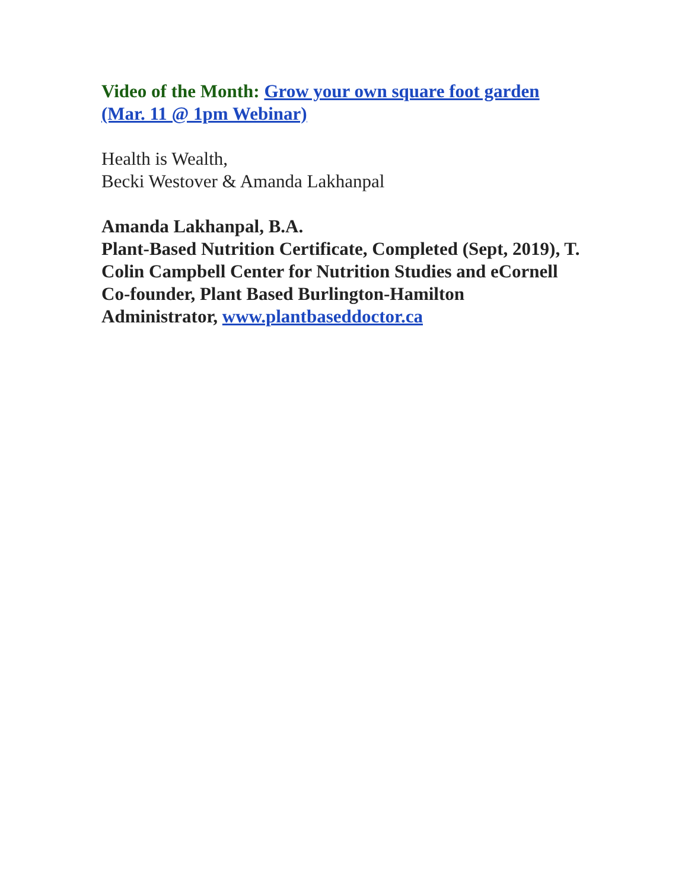Video of the Month: Grow your own square foot garden (Mar. 11 @ 1pm Webinar)
Health is Wealth,
Becki Westover & Amanda Lakhanpal
Amanda Lakhanpal, B.A.
Plant-Based Nutrition Certificate, Completed (Sept, 2019), T. Colin Campbell Center for Nutrition Studies and eCornell
Co-founder, Plant Based Burlington-Hamilton
Administrator, www.plantbaseddoctor.ca